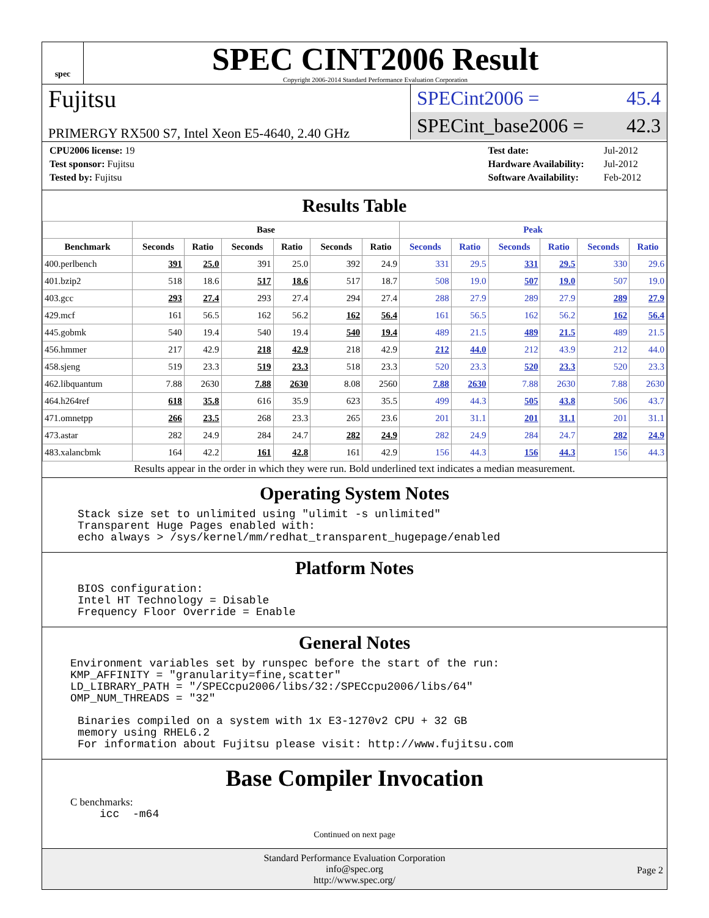spec
SPEC CINT2006 Result
Copyright 2006-2014 Standard Performance Evaluation Corporation
Fujitsu
PRIMERGY RX500 S7, Intel Xeon E5-4640, 2.40 GHz
SPECint2006 = 45.4
SPECint_base2006 = 42.3
| CPU2006 license: 19 |
| Test sponsor: Fujitsu |
| Tested by: Fujitsu |
| Test date: | Jul-2012 |
| Hardware Availability: | Jul-2012 |
| Software Availability: | Feb-2012 |
Results Table
| | Base | | | | | | Peak | | | | | |
| --- | --- | --- | --- | --- | --- | --- | --- | --- | --- | --- | --- | --- |
| Benchmark | Seconds | Ratio | Seconds | Ratio | Seconds | Ratio | Seconds | Ratio | Seconds | Ratio | Seconds | Ratio |
| 400.perlbench | 391 | 25.0 | 391 | 25.0 | 392 | 24.9 | 331 | 29.5 | 331 | 29.5 | 330 | 29.6 |
| 401.bzip2 | 518 | 18.6 | 517 | 18.6 | 517 | 18.7 | 508 | 19.0 | 507 | 19.0 | 507 | 19.0 |
| 403.gcc | 293 | 27.4 | 293 | 27.4 | 294 | 27.4 | 288 | 27.9 | 289 | 27.9 | 289 | 27.9 |
| 429.mcf | 161 | 56.5 | 162 | 56.2 | 162 | 56.4 | 161 | 56.5 | 162 | 56.2 | 162 | 56.4 |
| 445.gobmk | 540 | 19.4 | 540 | 19.4 | 540 | 19.4 | 489 | 21.5 | 489 | 21.5 | 489 | 21.5 |
| 456.hmmer | 217 | 42.9 | 218 | 42.9 | 218 | 42.9 | 212 | 44.0 | 212 | 43.9 | 212 | 44.0 |
| 458.sjeng | 519 | 23.3 | 519 | 23.3 | 518 | 23.3 | 520 | 23.3 | 520 | 23.3 | 520 | 23.3 |
| 462.libquantum | 7.88 | 2630 | 7.88 | 2630 | 8.08 | 2560 | 7.88 | 2630 | 7.88 | 2630 | 7.88 | 2630 |
| 464.h264ref | 618 | 35.8 | 616 | 35.9 | 623 | 35.5 | 499 | 44.3 | 505 | 43.8 | 506 | 43.7 |
| 471.omnetpp | 266 | 23.5 | 268 | 23.3 | 265 | 23.6 | 201 | 31.1 | 201 | 31.1 | 201 | 31.1 |
| 473.astar | 282 | 24.9 | 284 | 24.7 | 282 | 24.9 | 282 | 24.9 | 284 | 24.7 | 282 | 24.9 |
| 483.xalancbmk | 164 | 42.2 | 161 | 42.8 | 161 | 42.9 | 156 | 44.3 | 156 | 44.3 | 156 | 44.3 |
Results appear in the order in which they were run. Bold underlined text indicates a median measurement.
Operating System Notes
Stack size set to unlimited using "ulimit -s unlimited" Transparent Huge Pages enabled with: echo always > /sys/kernel/mm/redhat_transparent_hugepage/enabled
Platform Notes
BIOS configuration: Intel HT Technology = Disable Frequency Floor Override = Enable
General Notes
Environment variables set by runspec before the start of the run: KMP_AFFINITY = "granularity=fine,scatter" LD_LIBRARY_PATH = "/SPECcpu2006/libs/32:/SPECcpu2006/libs/64" OMP_NUM_THREADS = "32"
Binaries compiled on a system with 1x E3-1270v2 CPU + 32 GB memory using RHEL6.2 For information about Fujitsu please visit: http://www.fujitsu.com
Base Compiler Invocation
C benchmarks:
icc -m64
Continued on next page
Standard Performance Evaluation Corporation
info@spec.org
http://www.spec.org/
Page 2